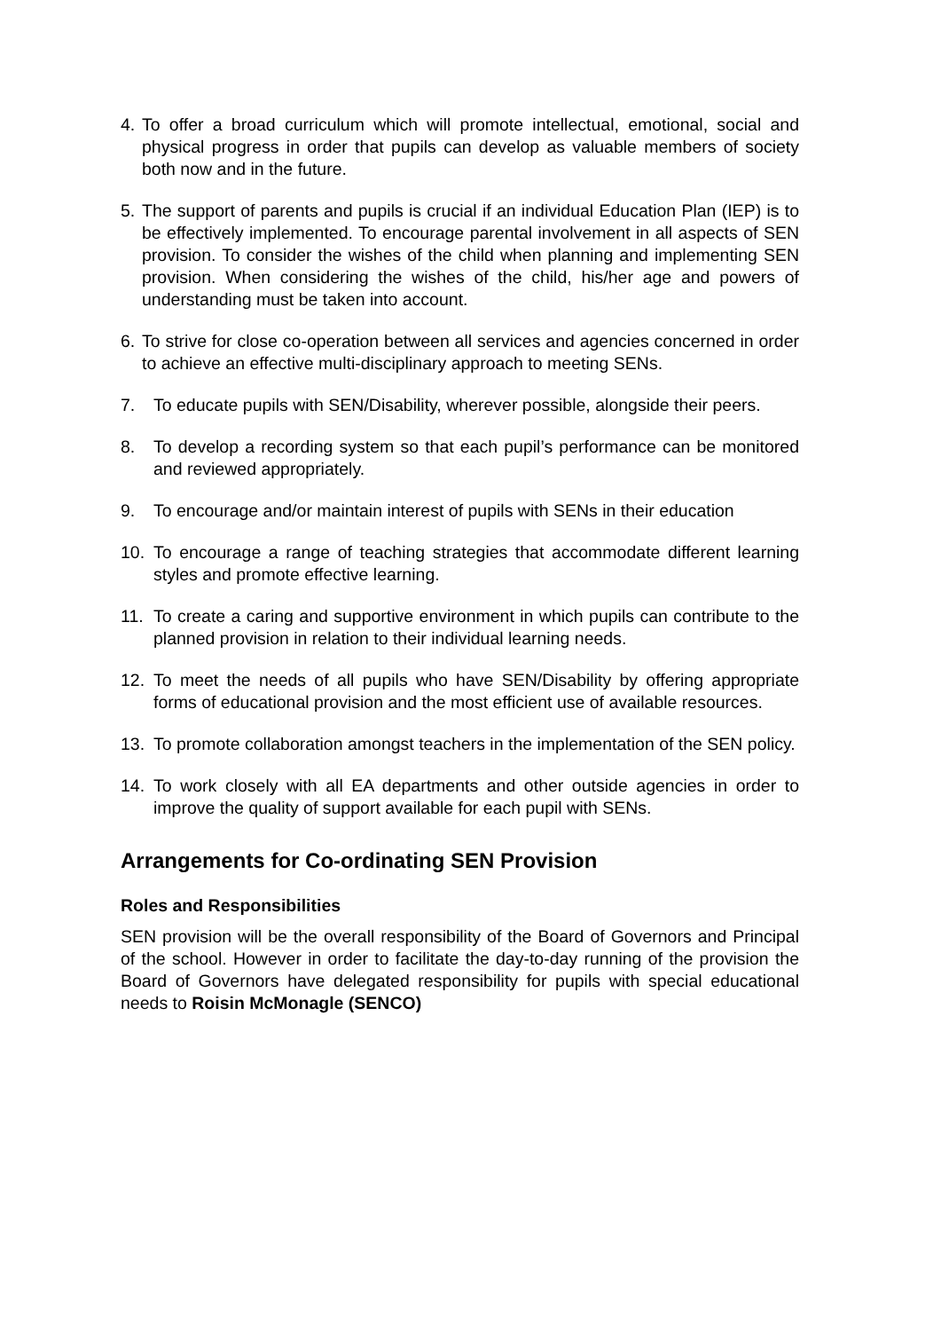4. To offer a broad curriculum which will promote intellectual, emotional, social and physical progress in order that pupils can develop as valuable members of society both now and in the future.
5. The support of parents and pupils is crucial if an individual Education Plan (IEP) is to be effectively implemented. To encourage parental involvement in all aspects of SEN provision. To consider the wishes of the child when planning and implementing SEN provision. When considering the wishes of the child, his/her age and powers of understanding must be taken into account.
6. To strive for close co-operation between all services and agencies concerned in order to achieve an effective multi-disciplinary approach to meeting SENs.
7. To educate pupils with SEN/Disability, wherever possible, alongside their peers.
8. To develop a recording system so that each pupil’s performance can be monitored and reviewed appropriately.
9. To encourage and/or maintain interest of pupils with SENs in their education
10. To encourage a range of teaching strategies that accommodate different learning styles and promote effective learning.
11. To create a caring and supportive environment in which pupils can contribute to the planned provision in relation to their individual learning needs.
12. To meet the needs of all pupils who have SEN/Disability by offering appropriate forms of educational provision and the most efficient use of available resources.
13. To promote collaboration amongst teachers in the implementation of the SEN policy.
14. To work closely with all EA departments and other outside agencies in order to improve the quality of support available for each pupil with SENs.
Arrangements for Co-ordinating SEN Provision
Roles and Responsibilities
SEN provision will be the overall responsibility of the Board of Governors and Principal of the school. However in order to facilitate the day-to-day running of the provision the Board of Governors have delegated responsibility for pupils with special educational needs to Roisin McMonagle (SENCO)